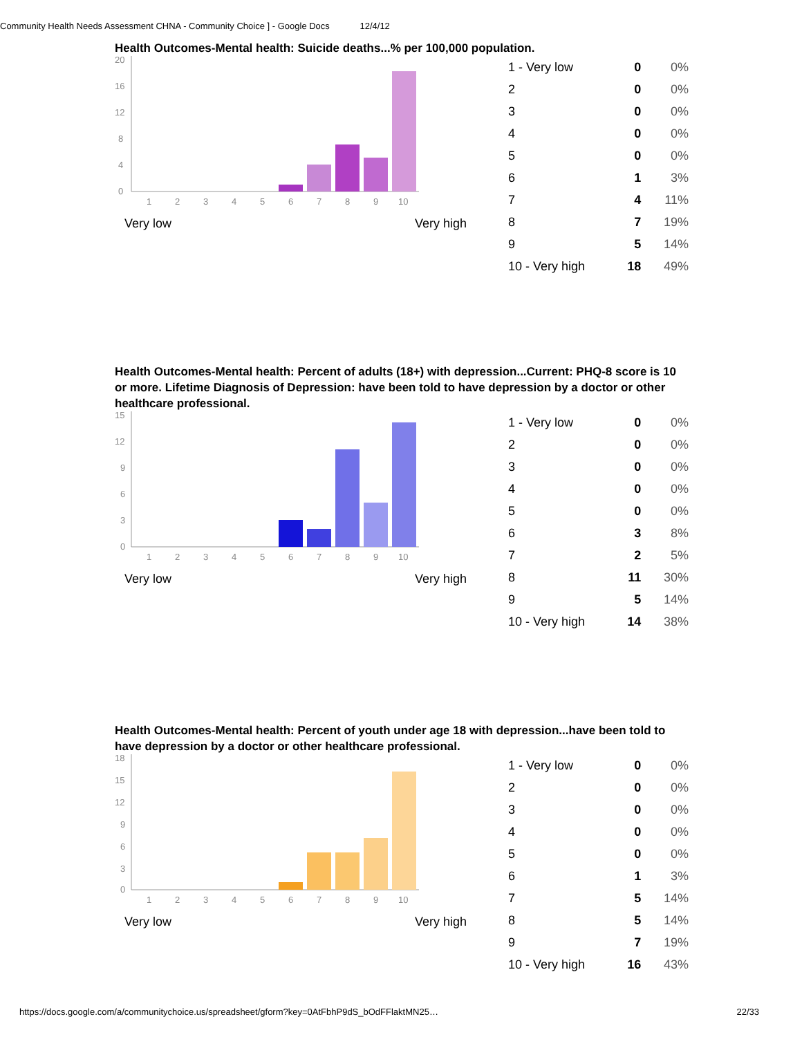Community Health Needs Assessment CHNA - Community Choice ] - Google Docs 12/4/12
Health Outcomes-Mental health: Suicide deaths...% per 100,000 population.
20
16
12
8
4
0
1
2
3
4
5
6
7
8
9
10
Very low Very high
| 1 - Very low | 0 | 0% |
| 2 | 0 | 0% |
| 3 | 0 | 0% |
| 4 | 0 | 0% |
| 5 | 0 | 0% |
| 6 | 1 | 3% |
| 7 | 4 | 11% |
| 8 | 7 | 19% |
| 9 | 5 | 14% |
| 10 - Very high | 18 | 49% |
Health Outcomes-Mental health: Percent of adults (18+) with depression...Current: PHQ-8 score is 10 or more. Lifetime Diagnosis of Depression: have been told to have depression by a doctor or other healthcare professional.
15
12
9
6
3
0
1
2
3
4
5
6
7
8
9
10
Very low Very high
| 1 - Very low | 0 | 0% |
| 2 | 0 | 0% |
| 3 | 0 | 0% |
| 4 | 0 | 0% |
| 5 | 0 | 0% |
| 6 | 3 | 8% |
| 7 | 2 | 5% |
| 8 | 11 | 30% |
| 9 | 5 | 14% |
| 10 - Very high | 14 | 38% |
Health Outcomes-Mental health: Percent of youth under age 18 with depression...have been told to have depression by a doctor or other healthcare professional.
18
15
12
9
6
3
0
1
2
3
4
5
6
7
8
9
10
Very low Very high
| 1 - Very low | 0 | 0% |
| 2 | 0 | 0% |
| 3 | 0 | 0% |
| 4 | 0 | 0% |
| 5 | 0 | 0% |
| 6 | 1 | 3% |
| 7 | 5 | 14% |
| 8 | 5 | 14% |
| 9 | 7 | 19% |
| 10 - Very high | 16 | 43% |
https://docs.google.com/a/communitychoice.us/spreadsheet/gform?key=0AtFbhP9dS_bOdFFlaktMN25… 22/33